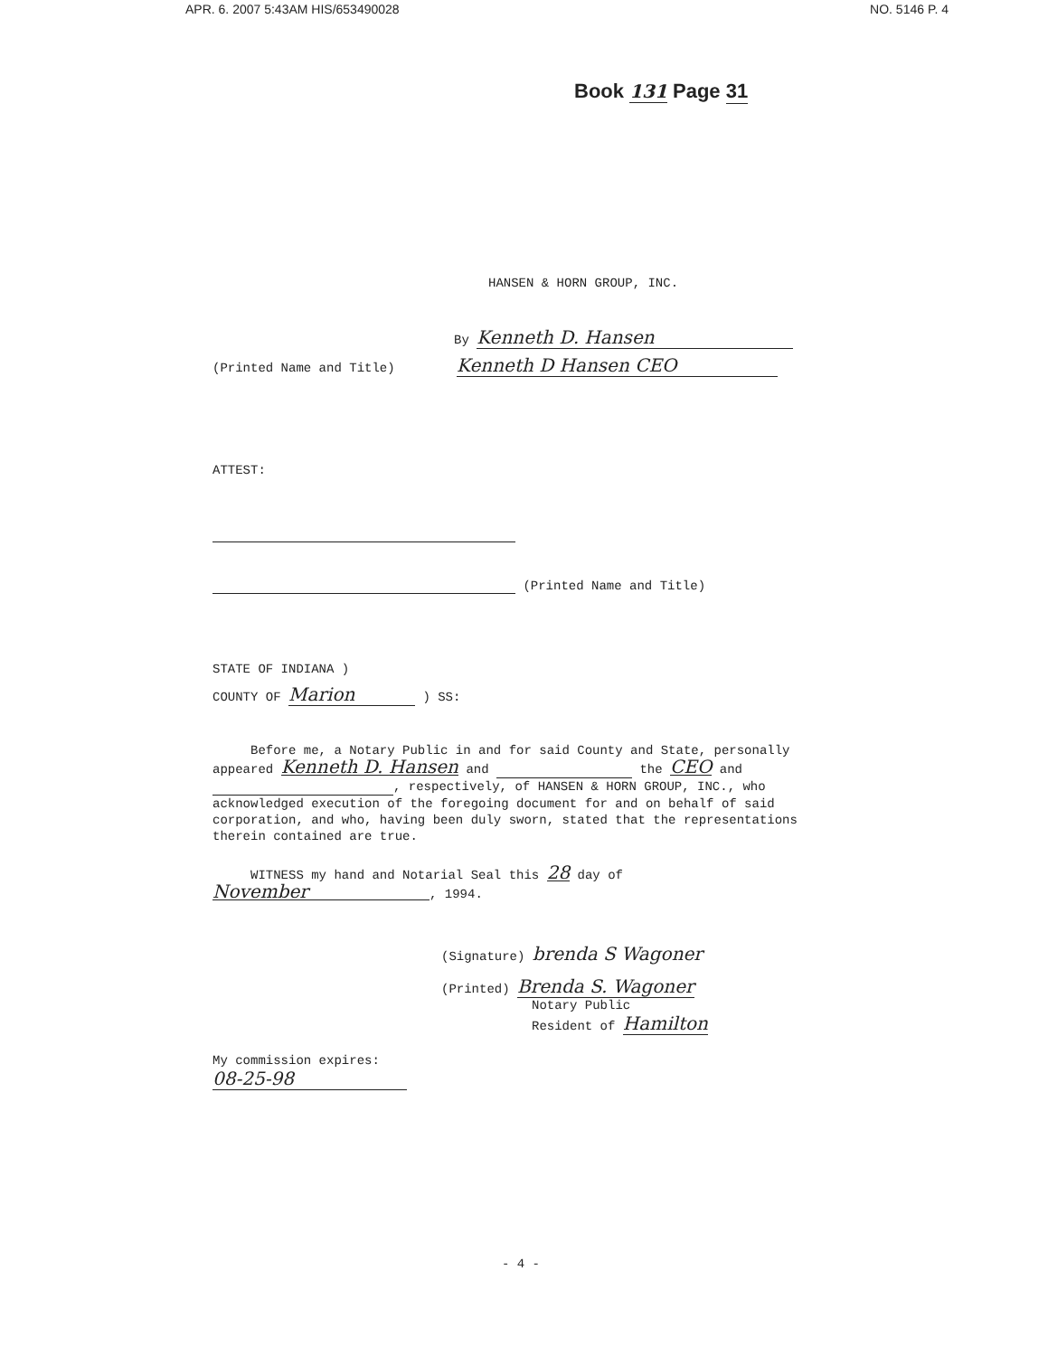APR. 6. 2007 5:43AM HIS/653490028 NO. 5146 P. 4
Book 131 Page 31
HANSEN & HORN GROUP, INC.
By Kenneth D. Hansen
(Printed Name and Title) Kenneth D Hansen CEO
ATTEST:
(Printed Name and Title)
STATE OF INDIANA )
COUNTY OF Marion ) SS:
Before me, a Notary Public in and for said County and State, personally appeared Kenneth D. Hansen and the CEO and , respectively, of HANSEN & HORN GROUP, INC., who acknowledged execution of the foregoing document for and on behalf of said corporation, and who, having been duly sworn, stated that the representations therein contained are true.
WITNESS my hand and Notarial Seal this 28 day of November, 1994.
(Signature) brenda S Wagoner
(Printed) Brenda S. Wagoner
Notary Public
Resident of Hamilton
My commission expires:
08-25-98
- 4 -